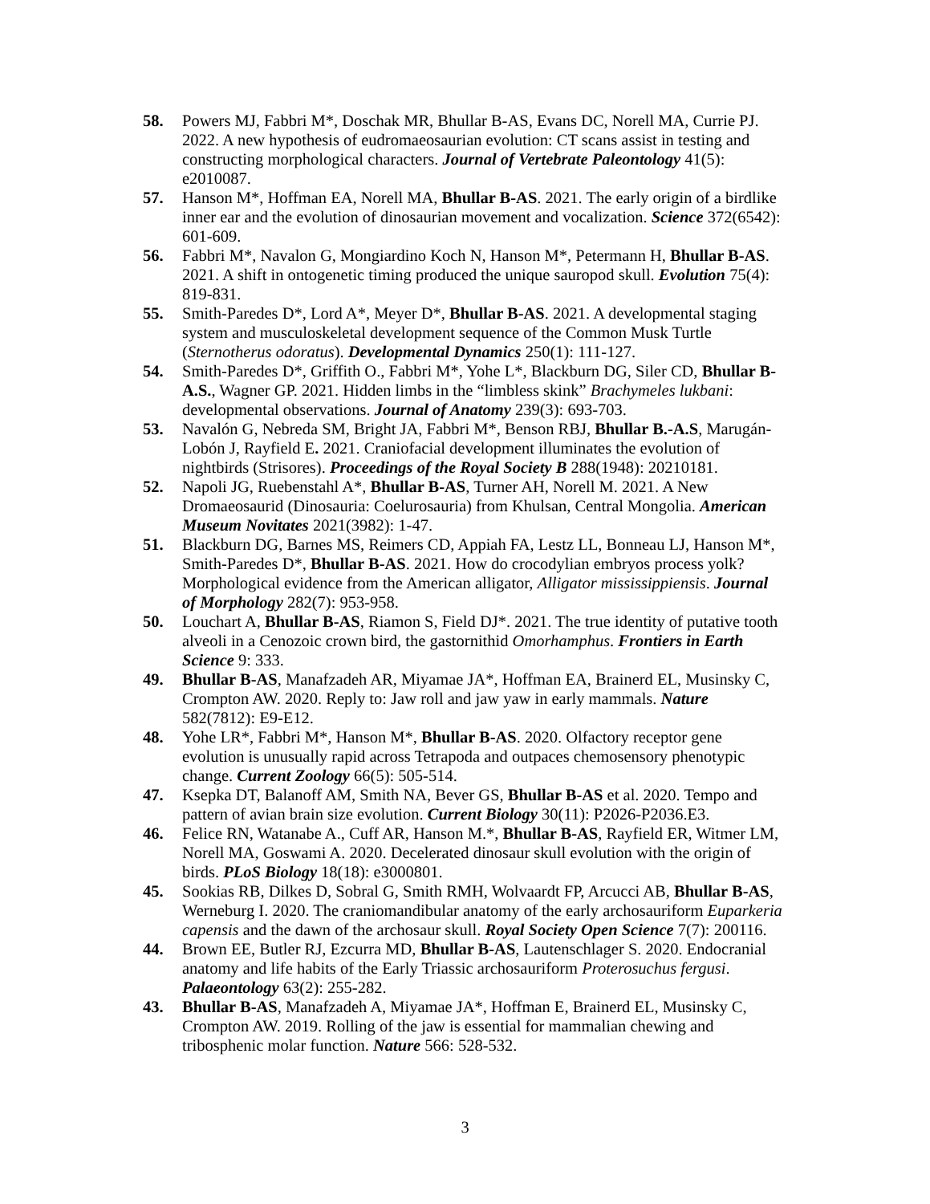58. Powers MJ, Fabbri M*, Doschak MR, Bhullar B-AS, Evans DC, Norell MA, Currie PJ. 2022. A new hypothesis of eudromaeosaurian evolution: CT scans assist in testing and constructing morphological characters. Journal of Vertebrate Paleontology 41(5): e2010087.
57. Hanson M*, Hoffman EA, Norell MA, Bhullar B-AS. 2021. The early origin of a birdlike inner ear and the evolution of dinosaurian movement and vocalization. Science 372(6542): 601-609.
56. Fabbri M*, Navalon G, Mongiardino Koch N, Hanson M*, Petermann H, Bhullar B-AS. 2021. A shift in ontogenetic timing produced the unique sauropod skull. Evolution 75(4): 819-831.
55. Smith-Paredes D*, Lord A*, Meyer D*, Bhullar B-AS. 2021. A developmental staging system and musculoskeletal development sequence of the Common Musk Turtle (Sternotherus odoratus). Developmental Dynamics 250(1): 111-127.
54. Smith-Paredes D*, Griffith O., Fabbri M*, Yohe L*, Blackburn DG, Siler CD, Bhullar B-A.S., Wagner GP. 2021. Hidden limbs in the “limbless skink” Brachymeles lukbani: developmental observations. Journal of Anatomy 239(3): 693-703.
53. Navalón G, Nebreda SM, Bright JA, Fabbri M*, Benson RBJ, Bhullar B.-A.S, Marugán-Lobón J, Rayfield E. 2021. Craniofacial development illuminates the evolution of nightbirds (Strisores). Proceedings of the Royal Society B 288(1948): 20210181.
52. Napoli JG, Ruebenstahl A*, Bhullar B-AS, Turner AH, Norell M. 2021. A New Dromaeosaurid (Dinosauria: Coelurosauria) from Khulsan, Central Mongolia. American Museum Novitates 2021(3982): 1-47.
51. Blackburn DG, Barnes MS, Reimers CD, Appiah FA, Lestz LL, Bonneau LJ, Hanson M*, Smith-Paredes D*, Bhullar B-AS. 2021. How do crocodylian embryos process yolk? Morphological evidence from the American alligator, Alligator mississippiensis. Journal of Morphology 282(7): 953-958.
50. Louchart A, Bhullar B-AS, Riamon S, Field DJ*. 2021. The true identity of putative tooth alveoli in a Cenozoic crown bird, the gastornithid Omorhamphus. Frontiers in Earth Science 9: 333.
49. Bhullar B-AS, Manafzadeh AR, Miyamae JA*, Hoffman EA, Brainerd EL, Musinsky C, Crompton AW. 2020. Reply to: Jaw roll and jaw yaw in early mammals. Nature 582(7812): E9-E12.
48. Yohe LR*, Fabbri M*, Hanson M*, Bhullar B-AS. 2020. Olfactory receptor gene evolution is unusually rapid across Tetrapoda and outpaces chemosensory phenotypic change. Current Zoology 66(5): 505-514.
47. Ksepka DT, Balanoff AM, Smith NA, Bever GS, Bhullar B-AS et al. 2020. Tempo and pattern of avian brain size evolution. Current Biology 30(11): P2026-P2036.E3.
46. Felice RN, Watanabe A., Cuff AR, Hanson M.*, Bhullar B-AS, Rayfield ER, Witmer LM, Norell MA, Goswami A. 2020. Decelerated dinosaur skull evolution with the origin of birds. PLoS Biology 18(18): e3000801.
45. Sookias RB, Dilkes D, Sobral G, Smith RMH, Wolvaardt FP, Arcucci AB, Bhullar B-AS, Werneburg I. 2020. The craniomandibular anatomy of the early archosauriform Euparkeria capensis and the dawn of the archosaur skull. Royal Society Open Science 7(7): 200116.
44. Brown EE, Butler RJ, Ezcurra MD, Bhullar B-AS, Lautenschlager S. 2020. Endocranial anatomy and life habits of the Early Triassic archosauriform Proterosuchus fergusi. Palaeontology 63(2): 255-282.
43. Bhullar B-AS, Manafzadeh A, Miyamae JA*, Hoffman E, Brainerd EL, Musinsky C, Crompton AW. 2019. Rolling of the jaw is essential for mammalian chewing and tribosphenic molar function. Nature 566: 528-532.
3